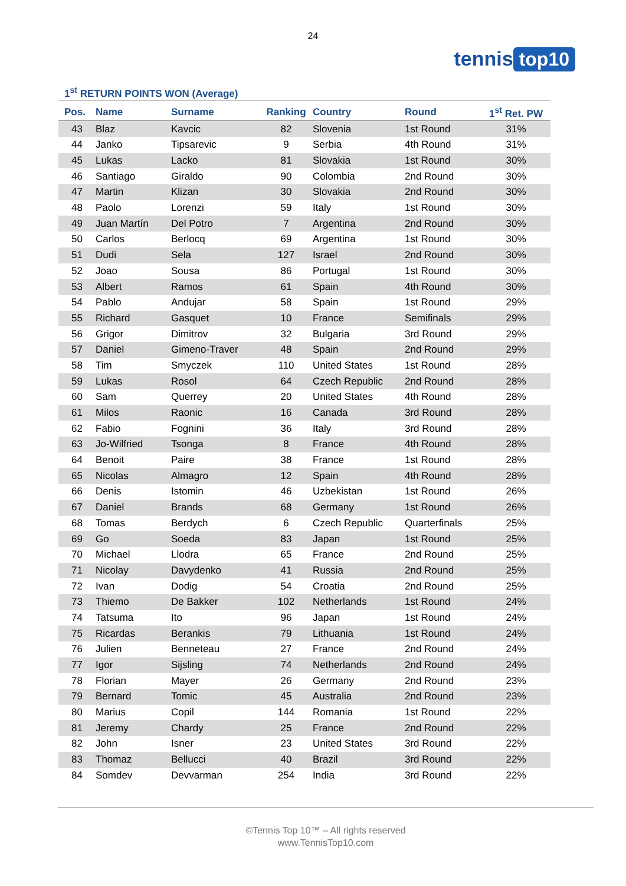24
tennis top10
1<sup>st</sup> RETURN POINTS WON (Average)
| Pos. | Name | Surname | Ranking | Country | Round | 1<sup>st</sup> Ret. PW |
| --- | --- | --- | --- | --- | --- | --- |
| 43 | Blaz | Kavcic | 82 | Slovenia | 1st Round | 31% |
| 44 | Janko | Tipsarevic | 9 | Serbia | 4th Round | 31% |
| 45 | Lukas | Lacko | 81 | Slovakia | 1st Round | 30% |
| 46 | Santiago | Giraldo | 90 | Colombia | 2nd Round | 30% |
| 47 | Martin | Klizan | 30 | Slovakia | 2nd Round | 30% |
| 48 | Paolo | Lorenzi | 59 | Italy | 1st Round | 30% |
| 49 | Juan Martín | Del Potro | 7 | Argentina | 2nd Round | 30% |
| 50 | Carlos | Berlocq | 69 | Argentina | 1st Round | 30% |
| 51 | Dudi | Sela | 127 | Israel | 2nd Round | 30% |
| 52 | Joao | Sousa | 86 | Portugal | 1st Round | 30% |
| 53 | Albert | Ramos | 61 | Spain | 4th Round | 30% |
| 54 | Pablo | Andujar | 58 | Spain | 1st Round | 29% |
| 55 | Richard | Gasquet | 10 | France | Semifinals | 29% |
| 56 | Grigor | Dimitrov | 32 | Bulgaria | 3rd Round | 29% |
| 57 | Daniel | Gimeno-Traver | 48 | Spain | 2nd Round | 29% |
| 58 | Tim | Smyczek | 110 | United States | 1st Round | 28% |
| 59 | Lukas | Rosol | 64 | Czech Republic | 2nd Round | 28% |
| 60 | Sam | Querrey | 20 | United States | 4th Round | 28% |
| 61 | Milos | Raonic | 16 | Canada | 3rd Round | 28% |
| 62 | Fabio | Fognini | 36 | Italy | 3rd Round | 28% |
| 63 | Jo-Wilfried | Tsonga | 8 | France | 4th Round | 28% |
| 64 | Benoit | Paire | 38 | France | 1st Round | 28% |
| 65 | Nicolas | Almagro | 12 | Spain | 4th Round | 28% |
| 66 | Denis | Istomin | 46 | Uzbekistan | 1st Round | 26% |
| 67 | Daniel | Brands | 68 | Germany | 1st Round | 26% |
| 68 | Tomas | Berdych | 6 | Czech Republic | Quarterfinals | 25% |
| 69 | Go | Soeda | 83 | Japan | 1st Round | 25% |
| 70 | Michael | Llodra | 65 | France | 2nd Round | 25% |
| 71 | Nicolay | Davydenko | 41 | Russia | 2nd Round | 25% |
| 72 | Ivan | Dodig | 54 | Croatia | 2nd Round | 25% |
| 73 | Thiemo | De Bakker | 102 | Netherlands | 1st Round | 24% |
| 74 | Tatsuma | Ito | 96 | Japan | 1st Round | 24% |
| 75 | Ricardas | Berankis | 79 | Lithuania | 1st Round | 24% |
| 76 | Julien | Benneteau | 27 | France | 2nd Round | 24% |
| 77 | Igor | Sijsling | 74 | Netherlands | 2nd Round | 24% |
| 78 | Florian | Mayer | 26 | Germany | 2nd Round | 23% |
| 79 | Bernard | Tomic | 45 | Australia | 2nd Round | 23% |
| 80 | Marius | Copil | 144 | Romania | 1st Round | 22% |
| 81 | Jeremy | Chardy | 25 | France | 2nd Round | 22% |
| 82 | John | Isner | 23 | United States | 3rd Round | 22% |
| 83 | Thomaz | Bellucci | 40 | Brazil | 3rd Round | 22% |
| 84 | Somdev | Devvarman | 254 | India | 3rd Round | 22% |
©Tennis Top 10™ – All rights reserved
www.TennisTop10.com